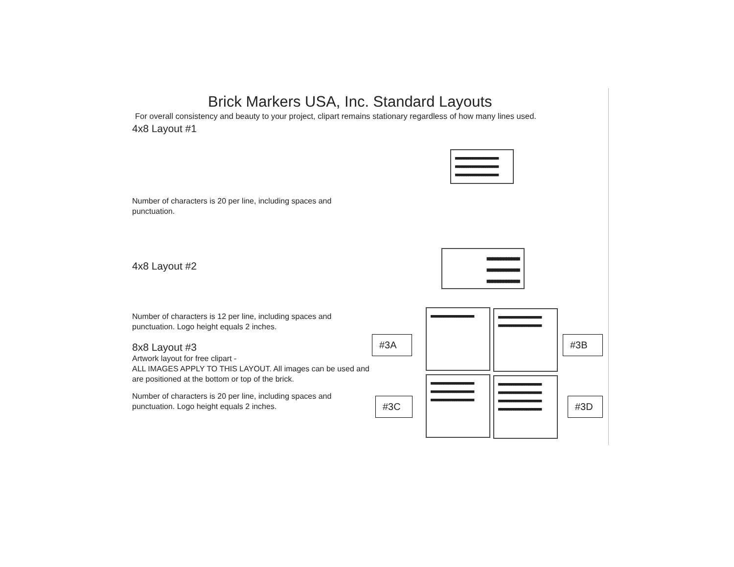Brick Markers USA, Inc. Standard Layouts
For overall consistency and beauty to your project, clipart remains stationary regardless of how many lines used.
4x8 Layout #1
Number of characters is 20 per line, including spaces and
punctuation.
4x8 Layout #2
Number of characters is 12 per line, including spaces and
punctuation. Logo height equals 2 inches.
8x8 Layout #3
Artwork layout for free clipart -
ALL IMAGES APPLY TO THIS LAYOUT. All images can be used and
are positioned at the bottom or top of the brick.
Number of characters is 20 per line, including spaces and
punctuation. Logo height equals 2 inches.
■■■■■■■■■■■■■■■■■■■■
■■■■■■■■■■■■■■■■■■■■
■■■■■■■■■■■■■■■■■■■■
■■■■■■■■■■■■
■■■■■■■■■■■■
■■■■■■■■■■■■
■■■■■■■■■■■■■■■■■■■■
■■■■■■■■■■■■■■■■■■■■
■■■■■■■■■■■■■■■■■■■■
■■■■■■■■■■■■■■■■■■■■
■■■■■■■■■■■■■■■■■■■■
■■■■■■■■■■■■■■■■■■■■
■■■■■■■■■■■■■■■■■■■■
■■■■■■■■■■■■■■■■■■■■
■■■■■■■■■■■■■■■■■■■■
■■■■■■■■■■■■■■■■■■■■
#3A #3B
#3C #3D